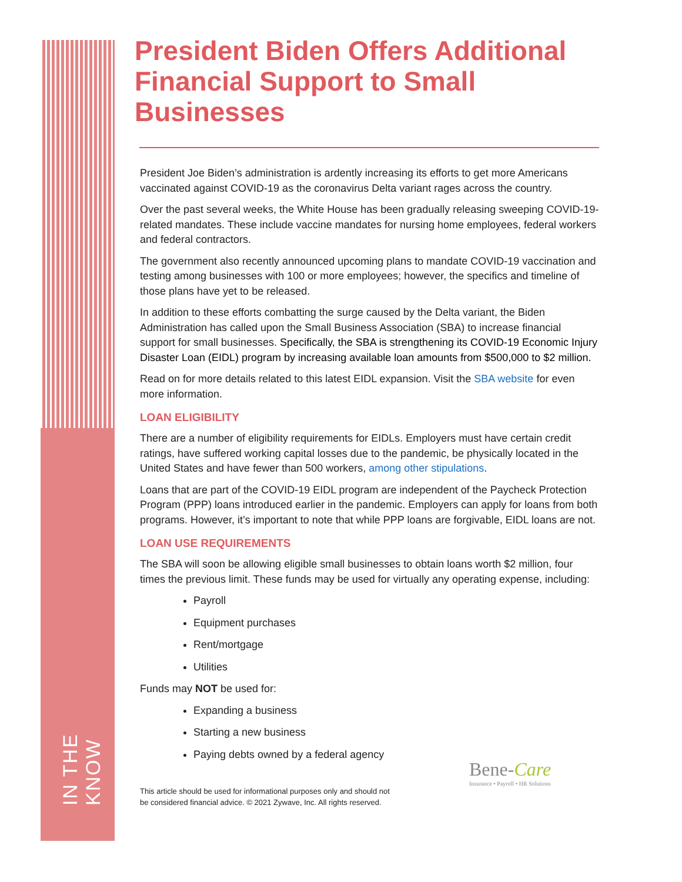IN THE KNOW
President Biden Offers Additional Financial Support to Small Businesses
President Joe Biden’s administration is ardently increasing its efforts to get more Americans vaccinated against COVID-19 as the coronavirus Delta variant rages across the country.
Over the past several weeks, the White House has been gradually releasing sweeping COVID-19-related mandates. These include vaccine mandates for nursing home employees, federal workers and federal contractors.
The government also recently announced upcoming plans to mandate COVID-19 vaccination and testing among businesses with 100 or more employees; however, the specifics and timeline of those plans have yet to be released.
In addition to these efforts combatting the surge caused by the Delta variant, the Biden Administration has called upon the Small Business Association (SBA) to increase financial support for small businesses. Specifically, the SBA is strengthening its COVID-19 Economic Injury Disaster Loan (EIDL) program by increasing available loan amounts from $500,000 to $2 million.
Read on for more details related to this latest EIDL expansion. Visit the SBA website for even more information.
LOAN ELIGIBILITY
There are a number of eligibility requirements for EIDLs. Employers must have certain credit ratings, have suffered working capital losses due to the pandemic, be physically located in the United States and have fewer than 500 workers, among other stipulations.
Loans that are part of the COVID-19 EIDL program are independent of the Paycheck Protection Program (PPP) loans introduced earlier in the pandemic. Employers can apply for loans from both programs. However, it’s important to note that while PPP loans are forgivable, EIDL loans are not.
LOAN USE REQUIREMENTS
The SBA will soon be allowing eligible small businesses to obtain loans worth $2 million, four times the previous limit. These funds may be used for virtually any operating expense, including:
Payroll
Equipment purchases
Rent/mortgage
Utilities
Funds may NOT be used for:
Expanding a business
Starting a new business
Paying debts owned by a federal agency
This article should be used for informational purposes only and should not
be considered financial advice. © 2021 Zywave, Inc. All rights reserved.
Bene-Care
Insurance • Payroll • HR Solutions